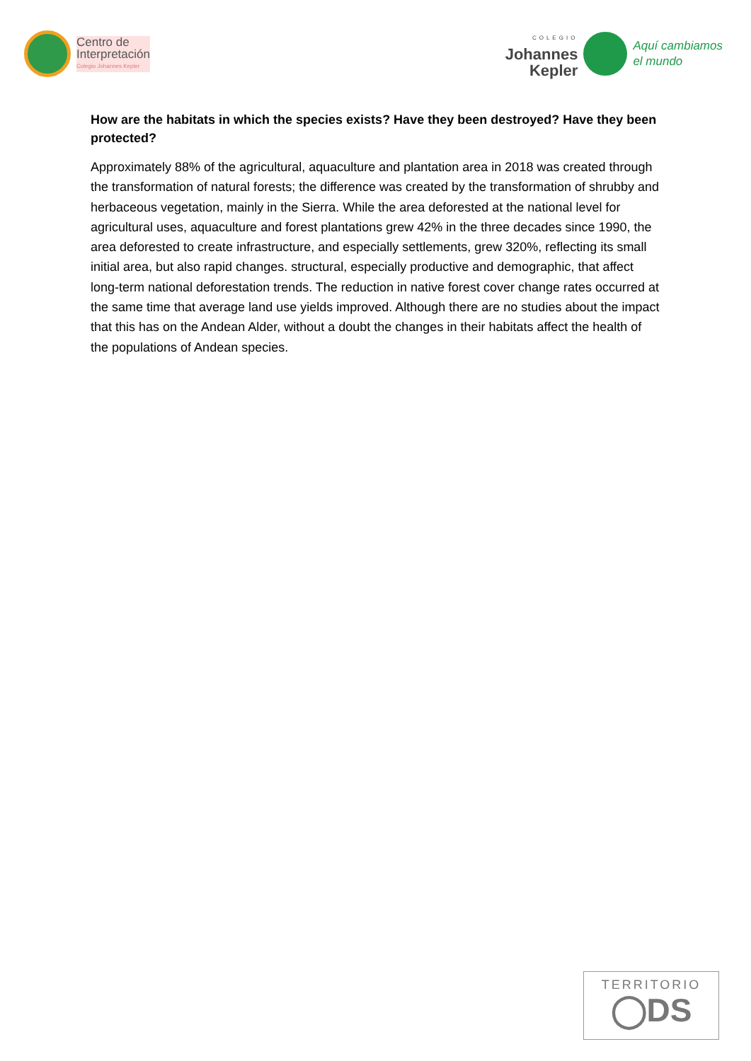Centro de
Interpretación
Colegio Johannes Kepler
COLEGIO
Johannes
Kepler
Aquí cambiamos
el mundo
How are the habitats in which the species exists? Have they been destroyed? Have they been protected?
Approximately 88% of the agricultural, aquaculture and plantation area in 2018 was created through the transformation of natural forests; the difference was created by the transformation of shrubby and herbaceous vegetation, mainly in the Sierra. While the area deforested at the national level for agricultural uses, aquaculture and forest plantations grew 42% in the three decades since 1990, the area deforested to create infrastructure, and especially settlements, grew 320%, reflecting its small initial area, but also rapid changes. structural, especially productive and demographic, that affect long-term national deforestation trends. The reduction in native forest cover change rates occurred at the same time that average land use yields improved. Although there are no studies about the impact that this has on the Andean Alder, without a doubt the changes in their habitats affect the health of the populations of Andean species.
TERRITORIO
◯DS